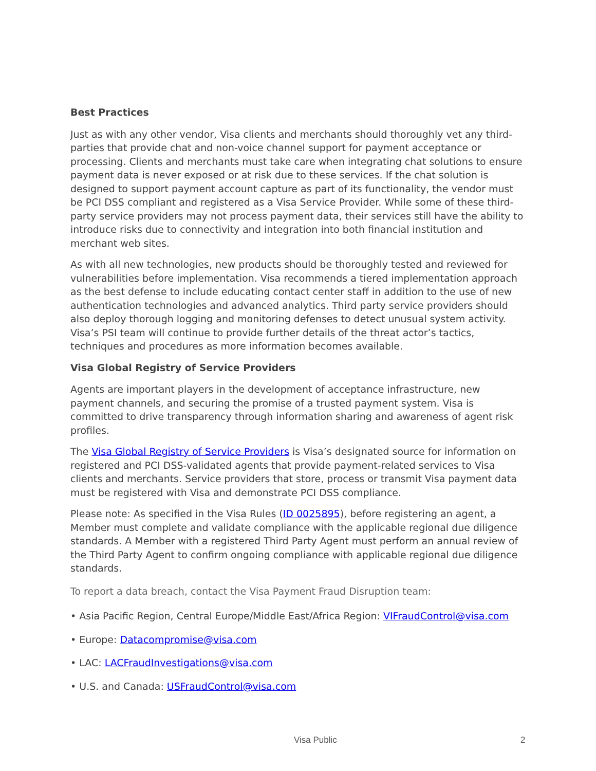Best Practices
Just as with any other vendor, Visa clients and merchants should thoroughly vet any third-parties that provide chat and non-voice channel support for payment acceptance or processing. Clients and merchants must take care when integrating chat solutions to ensure payment data is never exposed or at risk due to these services. If the chat solution is designed to support payment account capture as part of its functionality, the vendor must be PCI DSS compliant and registered as a Visa Service Provider. While some of these third-party service providers may not process payment data, their services still have the ability to introduce risks due to connectivity and integration into both financial institution and merchant web sites.
As with all new technologies, new products should be thoroughly tested and reviewed for vulnerabilities before implementation. Visa recommends a tiered implementation approach as the best defense to include educating contact center staff in addition to the use of new authentication technologies and advanced analytics. Third party service providers should also deploy thorough logging and monitoring defenses to detect unusual system activity. Visa’s PSI team will continue to provide further details of the threat actor’s tactics, techniques and procedures as more information becomes available.
Visa Global Registry of Service Providers
Agents are important players in the development of acceptance infrastructure, new payment channels, and securing the promise of a trusted payment system. Visa is committed to drive transparency through information sharing and awareness of agent risk profiles.
The Visa Global Registry of Service Providers is Visa’s designated source for information on registered and PCI DSS-validated agents that provide payment-related services to Visa clients and merchants. Service providers that store, process or transmit Visa payment data must be registered with Visa and demonstrate PCI DSS compliance.
Please note: As specified in the Visa Rules (ID 0025895), before registering an agent, a Member must complete and validate compliance with the applicable regional due diligence standards. A Member with a registered Third Party Agent must perform an annual review of the Third Party Agent to confirm ongoing compliance with applicable regional due diligence standards.
To report a data breach, contact the Visa Payment Fraud Disruption team:
• Asia Pacific Region, Central Europe/Middle East/Africa Region: VIFraudControl@visa.com
• Europe: Datacompromise@visa.com
• LAC: LACFraudInvestigations@visa.com
• U.S. and Canada: USFraudControl@visa.com
Visa Public 2